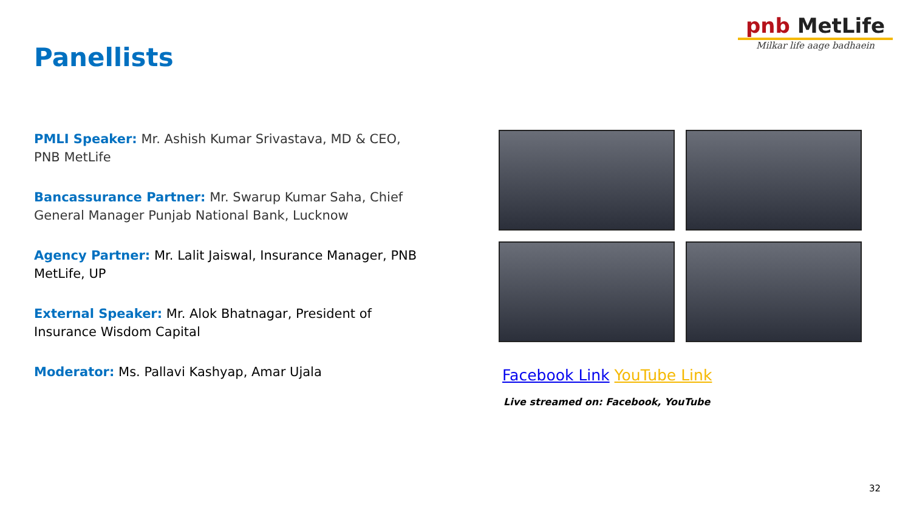pnb MetLife
Milkar life aage badhaein
Panellists
PMLI Speaker: Mr. Ashish Kumar Srivastava, MD & CEO, PNB MetLife
Bancassurance Partner: Mr. Swarup Kumar Saha, Chief General Manager Punjab National Bank, Lucknow
Agency Partner: Mr. Lalit Jaiswal, Insurance Manager, PNB MetLife, UP
External Speaker: Mr. Alok Bhatnagar, President of Insurance Wisdom Capital
Moderator: Ms. Pallavi Kashyap, Amar Ujala
Facebook Link YouTube Link
Live streamed on: Facebook, YouTube
32